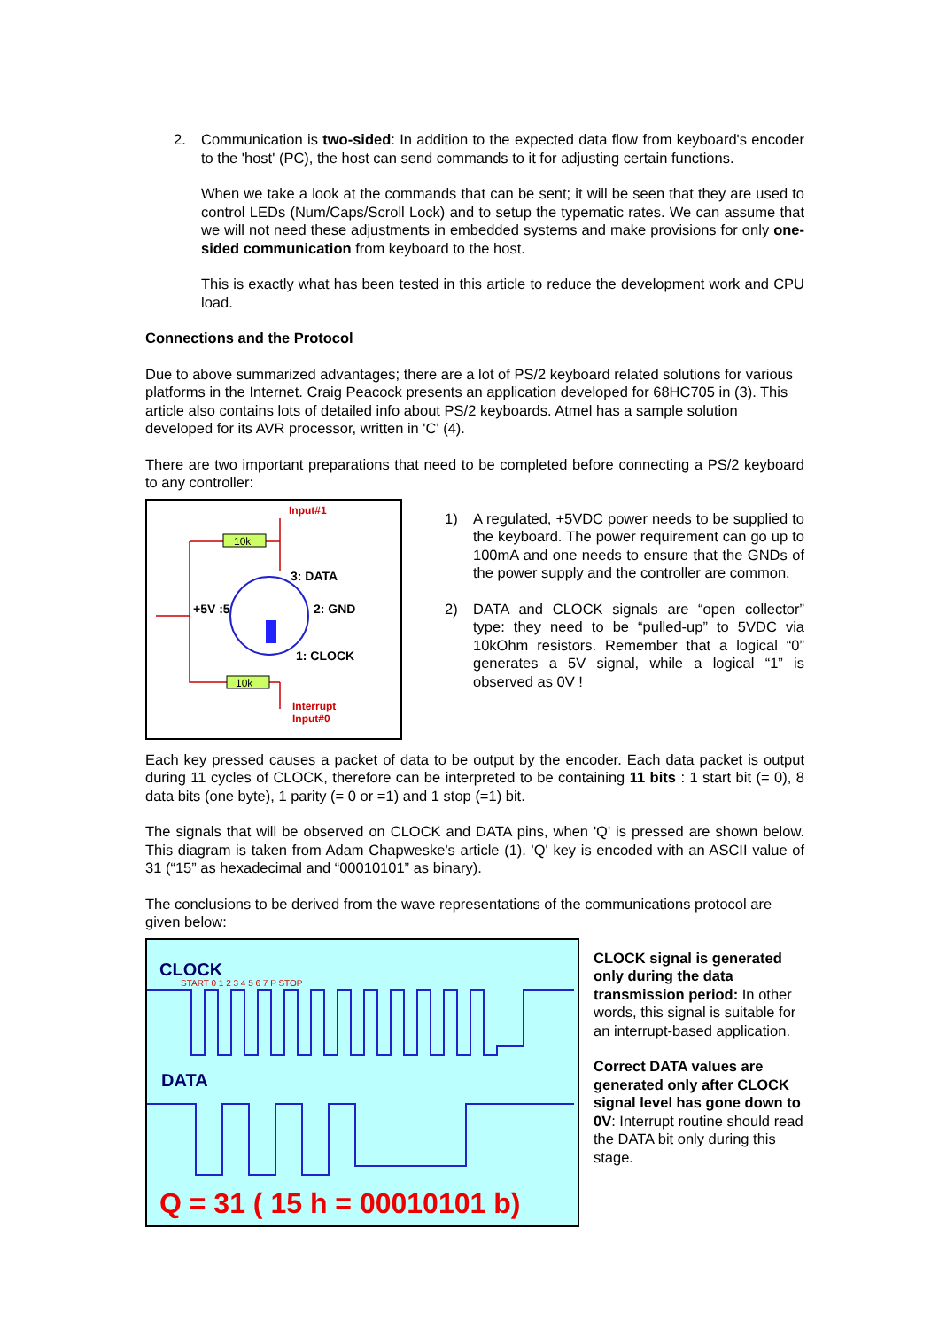2. Communication is two-sided: In addition to the expected data flow from keyboard's encoder to the 'host' (PC), the host can send commands to it for adjusting certain functions.
When we take a look at the commands that can be sent; it will be seen that they are used to control LEDs (Num/Caps/Scroll Lock) and to setup the typematic rates. We can assume that we will not need these adjustments in embedded systems and make provisions for only one-sided communication from keyboard to the host.
This is exactly what has been tested in this article to reduce the development work and CPU load.
Connections and the Protocol
Due to above summarized advantages; there are a lot of PS/2 keyboard related solutions for various platforms in the Internet. Craig Peacock presents an application developed for 68HC705 in (3). This article also contains lots of detailed info about PS/2 keyboards. Atmel has a sample solution developed for its AVR processor, written in 'C' (4).
There are two important preparations that need to be completed before connecting a PS/2 keyboard to any controller:
Input#1
10k
10k
3: DATA
2: GND
+5V :5
1: CLOCK
Interrupt
Input#0
1) A regulated, +5VDC power needs to be supplied to the keyboard. The power requirement can go up to 100mA and one needs to ensure that the GNDs of the power supply and the controller are common.
2) DATA and CLOCK signals are “open collector” type: they need to be “pulled-up” to 5VDC via 10kOhm resistors. Remember that a logical “0” generates a 5V signal, while a logical “1” is observed as 0V !
Each key pressed causes a packet of data to be output by the encoder. Each data packet is output during 11 cycles of CLOCK, therefore can be interpreted to be containing 11 bits : 1 start bit (= 0), 8 data bits (one byte), 1 parity (= 0 or =1) and 1 stop (=1) bit.
The signals that will be observed on CLOCK and DATA pins, when 'Q' is pressed are shown below. This diagram is taken from Adam Chapweske's article (1). 'Q' key is encoded with an ASCII value of 31 (“15” as hexadecimal and “00010101” as binary).
The conclusions to be derived from the wave representations of the communications protocol are given below:
CLOCK
START 0 1 2 3 4 5 6 7 P STOP
DATA
Q = 31 ( 15 h = 00010101 b)
CLOCK signal is generated only during the data transmission period: In other words, this signal is suitable for an interrupt-based application.
Correct DATA values are generated only after CLOCK signal level has gone down to 0V: Interrupt routine should read the DATA bit only during this stage.